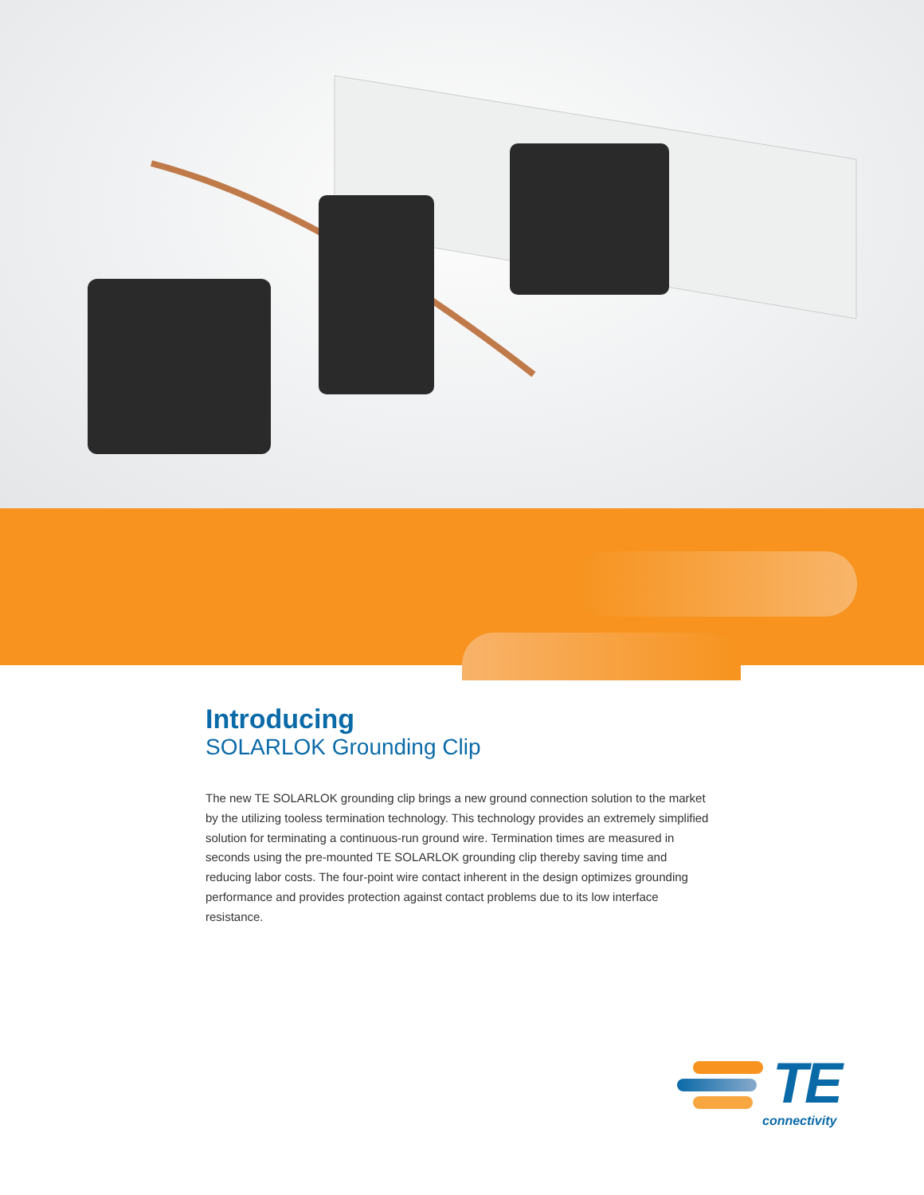Introducing
SOLARLOK Grounding Clip
The new TE SOLARLOK grounding clip brings a new ground connection solution to the market by the utilizing tooless termination technology. This technology provides an extremely simplified solution for terminating a continuous-run ground wire. Termination times are measured in seconds using the pre-mounted TE SOLARLOK grounding clip thereby saving time and reducing labor costs. The four-point wire contact inherent in the design optimizes grounding performance and provides protection against contact problems due to its low interface resistance.
TE
connectivity